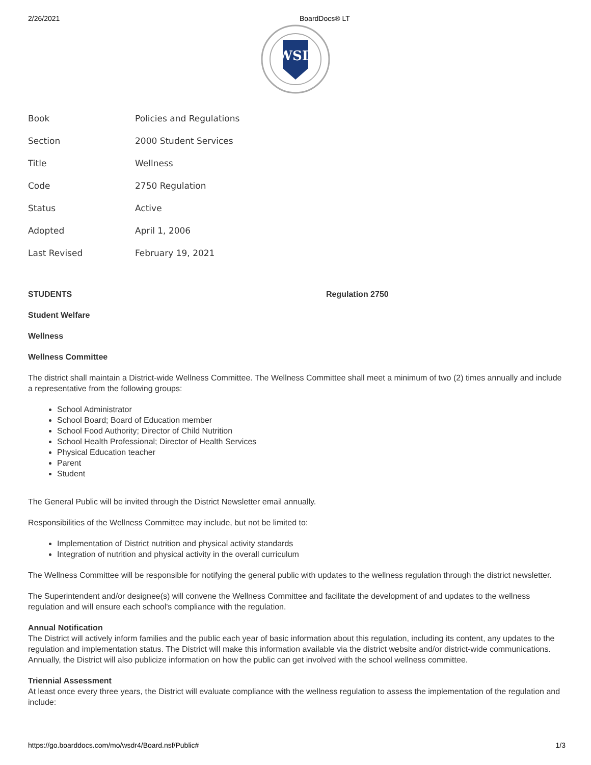2/26/2021 BoardDocs® LT
WSD
| Book | Policies and Regulations |
| Section | 2000 Student Services |
| Title | Wellness |
| Code | 2750 Regulation |
| Status | Active |
| Adopted | April 1, 2006 |
| Last Revised | February 19, 2021 |
STUDENTS Regulation 2750
Student Welfare
Wellness
Wellness Committee
The district shall maintain a District-wide Wellness Committee. The Wellness Committee shall meet a minimum of two (2) times annually and include a representative from the following groups:
School Administrator
School Board; Board of Education member
School Food Authority; Director of Child Nutrition
School Health Professional; Director of Health Services
Physical Education teacher
Parent
Student
The General Public will be invited through the District Newsletter email annually.
Responsibilities of the Wellness Committee may include, but not be limited to:
Implementation of District nutrition and physical activity standards
Integration of nutrition and physical activity in the overall curriculum
The Wellness Committee will be responsible for notifying the general public with updates to the wellness regulation through the district newsletter.
The Superintendent and/or designee(s) will convene the Wellness Committee and facilitate the development of and updates to the wellness regulation and will ensure each school's compliance with the regulation.
Annual Notification
The District will actively inform families and the public each year of basic information about this regulation, including its content, any updates to the regulation and implementation status. The District will make this information available via the district website and/or district-wide communications. Annually, the District will also publicize information on how the public can get involved with the school wellness committee.
Triennial Assessment
At least once every three years, the District will evaluate compliance with the wellness regulation to assess the implementation of the regulation and include:
https://go.boarddocs.com/mo/wsdr4/Board.nsf/Public# 1/3